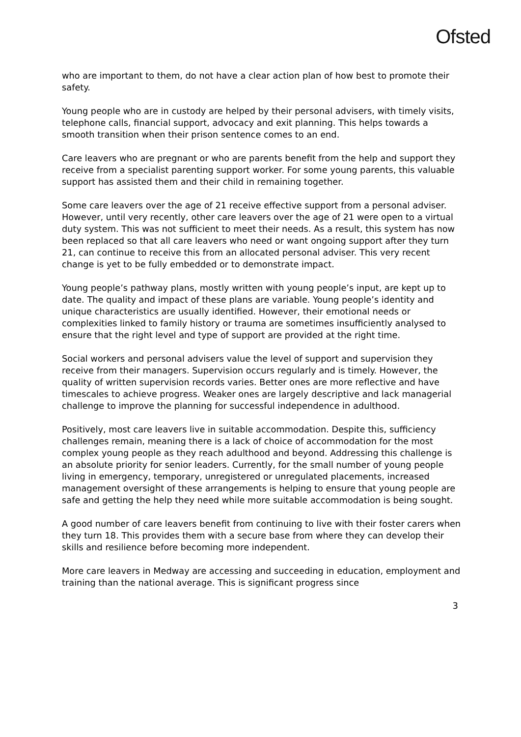Ofsted
who are important to them, do not have a clear action plan of how best to promote their safety.
Young people who are in custody are helped by their personal advisers, with timely visits, telephone calls, financial support, advocacy and exit planning. This helps towards a smooth transition when their prison sentence comes to an end.
Care leavers who are pregnant or who are parents benefit from the help and support they receive from a specialist parenting support worker. For some young parents, this valuable support has assisted them and their child in remaining together.
Some care leavers over the age of 21 receive effective support from a personal adviser. However, until very recently, other care leavers over the age of 21 were open to a virtual duty system. This was not sufficient to meet their needs. As a result, this system has now been replaced so that all care leavers who need or want ongoing support after they turn 21, can continue to receive this from an allocated personal adviser. This very recent change is yet to be fully embedded or to demonstrate impact.
Young people’s pathway plans, mostly written with young people’s input, are kept up to date. The quality and impact of these plans are variable. Young people’s identity and unique characteristics are usually identified. However, their emotional needs or complexities linked to family history or trauma are sometimes insufficiently analysed to ensure that the right level and type of support are provided at the right time.
Social workers and personal advisers value the level of support and supervision they receive from their managers. Supervision occurs regularly and is timely. However, the quality of written supervision records varies. Better ones are more reflective and have timescales to achieve progress. Weaker ones are largely descriptive and lack managerial challenge to improve the planning for successful independence in adulthood.
Positively, most care leavers live in suitable accommodation. Despite this, sufficiency challenges remain, meaning there is a lack of choice of accommodation for the most complex young people as they reach adulthood and beyond. Addressing this challenge is an absolute priority for senior leaders. Currently, for the small number of young people living in emergency, temporary, unregistered or unregulated placements, increased management oversight of these arrangements is helping to ensure that young people are safe and getting the help they need while more suitable accommodation is being sought.
A good number of care leavers benefit from continuing to live with their foster carers when they turn 18. This provides them with a secure base from where they can develop their skills and resilience before becoming more independent.
More care leavers in Medway are accessing and succeeding in education, employment and training than the national average. This is significant progress since
3